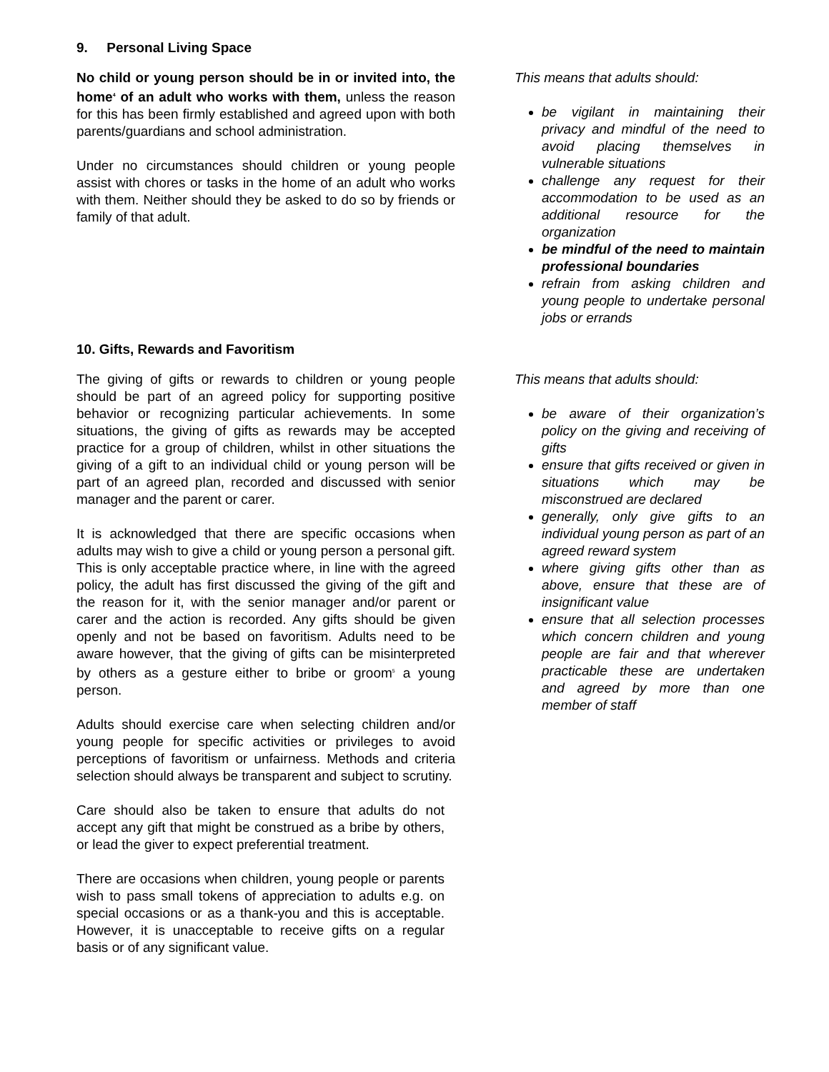9. Personal Living Space
No child or young person should be in or invited into, the home<sup>4</sup> of an adult who works with them, unless the reason for this has been firmly established and agreed upon with both parents/guardians and school administration.
Under no circumstances should children or young people assist with chores or tasks in the home of an adult who works with them. Neither should they be asked to do so by friends or family of that adult.
This means that adults should:
be vigilant in maintaining their privacy and mindful of the need to avoid placing themselves in vulnerable situations
challenge any request for their accommodation to be used as an additional resource for the organization
be mindful of the need to maintain professional boundaries
refrain from asking children and young people to undertake personal jobs or errands
10. Gifts, Rewards and Favoritism
The giving of gifts or rewards to children or young people should be part of an agreed policy for supporting positive behavior or recognizing particular achievements. In some situations, the giving of gifts as rewards may be accepted practice for a group of children, whilst in other situations the giving of a gift to an individual child or young person will be part of an agreed plan, recorded and discussed with senior manager and the parent or carer.
It is acknowledged that there are specific occasions when adults may wish to give a child or young person a personal gift. This is only acceptable practice where, in line with the agreed policy, the adult has first discussed the giving of the gift and the reason for it, with the senior manager and/or parent or carer and the action is recorded. Any gifts should be given openly and not be based on favoritism. Adults need to be aware however, that the giving of gifts can be misinterpreted by others as a gesture either to bribe or groom<sup>5</sup> a young person.
Adults should exercise care when selecting children and/or young people for specific activities or privileges to avoid perceptions of favoritism or unfairness. Methods and criteria selection should always be transparent and subject to scrutiny.
Care should also be taken to ensure that adults do not accept any gift that might be construed as a bribe by others, or lead the giver to expect preferential treatment.
There are occasions when children, young people or parents wish to pass small tokens of appreciation to adults e.g. on special occasions or as a thank-you and this is acceptable. However, it is unacceptable to receive gifts on a regular basis or of any significant value.
This means that adults should:
be aware of their organization’s policy on the giving and receiving of gifts
ensure that gifts received or given in situations which may be misconstrued are declared
generally, only give gifts to an individual young person as part of an agreed reward system
where giving gifts other than as above, ensure that these are of insignificant value
ensure that all selection processes which concern children and young people are fair and that wherever practicable these are undertaken and agreed by more than one member of staff